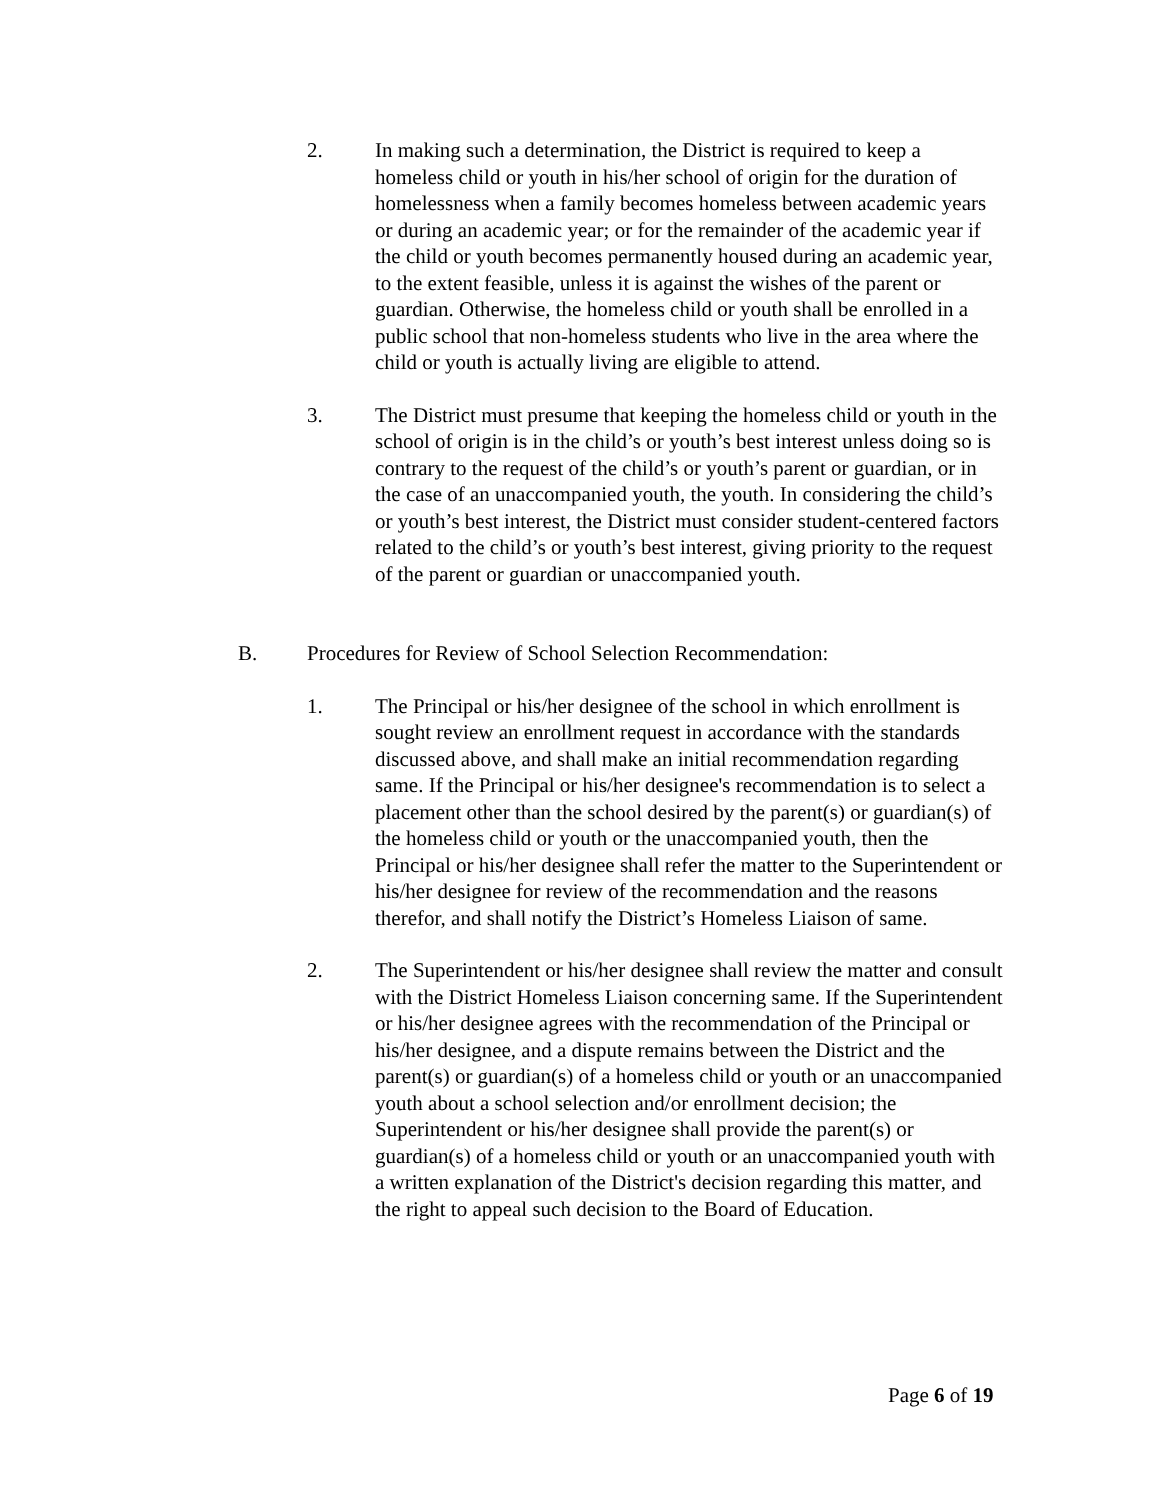2. In making such a determination, the District is required to keep a homeless child or youth in his/her school of origin for the duration of homelessness when a family becomes homeless between academic years or during an academic year; or for the remainder of the academic year if the child or youth becomes permanently housed during an academic year, to the extent feasible, unless it is against the wishes of the parent or guardian. Otherwise, the homeless child or youth shall be enrolled in a public school that non-homeless students who live in the area where the child or youth is actually living are eligible to attend.
3. The District must presume that keeping the homeless child or youth in the school of origin is in the child’s or youth’s best interest unless doing so is contrary to the request of the child’s or youth’s parent or guardian, or in the case of an unaccompanied youth, the youth. In considering the child’s or youth’s best interest, the District must consider student-centered factors related to the child’s or youth’s best interest, giving priority to the request of the parent or guardian or unaccompanied youth.
B. Procedures for Review of School Selection Recommendation:
1. The Principal or his/her designee of the school in which enrollment is sought review an enrollment request in accordance with the standards discussed above, and shall make an initial recommendation regarding same. If the Principal or his/her designee's recommendation is to select a placement other than the school desired by the parent(s) or guardian(s) of the homeless child or youth or the unaccompanied youth, then the Principal or his/her designee shall refer the matter to the Superintendent or his/her designee for review of the recommendation and the reasons therefor, and shall notify the District’s Homeless Liaison of same.
2. The Superintendent or his/her designee shall review the matter and consult with the District Homeless Liaison concerning same. If the Superintendent or his/her designee agrees with the recommendation of the Principal or his/her designee, and a dispute remains between the District and the parent(s) or guardian(s) of a homeless child or youth or an unaccompanied youth about a school selection and/or enrollment decision; the Superintendent or his/her designee shall provide the parent(s) or guardian(s) of a homeless child or youth or an unaccompanied youth with a written explanation of the District's decision regarding this matter, and the right to appeal such decision to the Board of Education.
Page 6 of 19